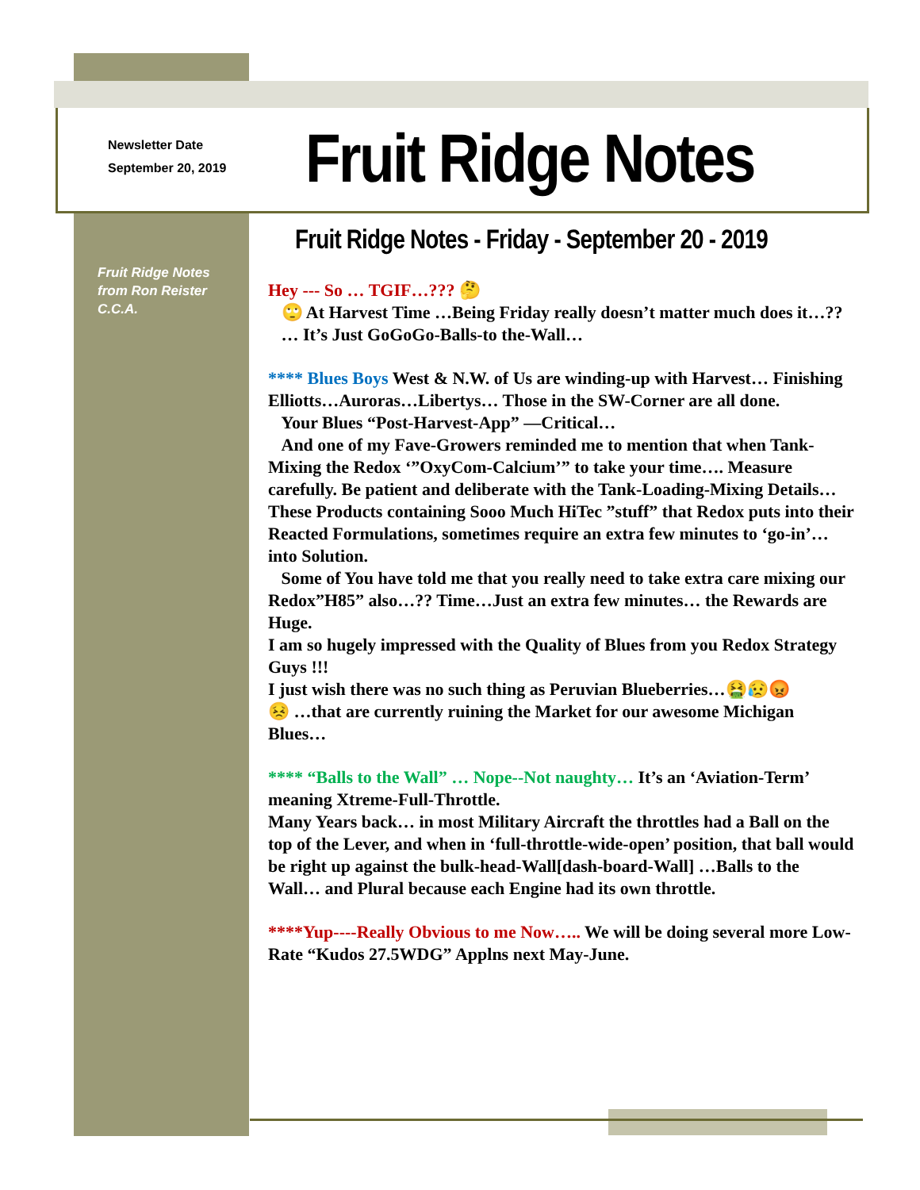Newsletter Date
September 20, 2019
Fruit Ridge Notes
Fruit Ridge Notes - Friday - September 20 - 2019
Fruit Ridge Notes
from Ron Reister
C.C.A.
Hey --- So … TGIF…??? 🤔
🙄 At Harvest Time …Being Friday really doesn’t matter much does it…??
… It’s Just GoGoGo-Balls-to the-Wall…
**** Blues Boys West & N.W. of Us are winding-up with Harvest… Finishing Elliotts…Auroras…Libertys… Those in the SW-Corner are all done.
Your Blues “Post-Harvest-App” —Critical…
And one of my Fave-Growers reminded me to mention that when Tank-Mixing the Redox ‘”OxyCom-Calcium’” to take your time…. Measure carefully. Be patient and deliberate with the Tank-Loading-Mixing Details… These Products containing Sooo Much HiTec ”stuff” that Redox puts into their Reacted Formulations, sometimes require an extra few minutes to ‘go-in’…into Solution.
Some of You have told me that you really need to take extra care mixing our Redox”H85” also…?? Time…Just an extra few minutes… the Rewards are Huge.
I am so hugely impressed with the Quality of Blues from you Redox Strategy Guys !!!
I just wish there was no such thing as Peruvian Blueberries…🤮😥😡
😣 …that are currently ruining the Market for our awesome Michigan Blues…
**** “Balls to the Wall” … Nope--Not naughty… It’s an ‘Aviation-Term’ meaning Xtreme-Full-Throttle.
Many Years back… in most Military Aircraft the throttles had a Ball on the top of the Lever, and when in ‘full-throttle-wide-open’ position, that ball would be right up against the bulk-head-Wall[dash-board-Wall] …Balls to the Wall… and Plural because each Engine had its own throttle.
****Yup----Really Obvious to me Now….. We will be doing several more Low-Rate “Kudos 27.5WDG” Applns next May-June.